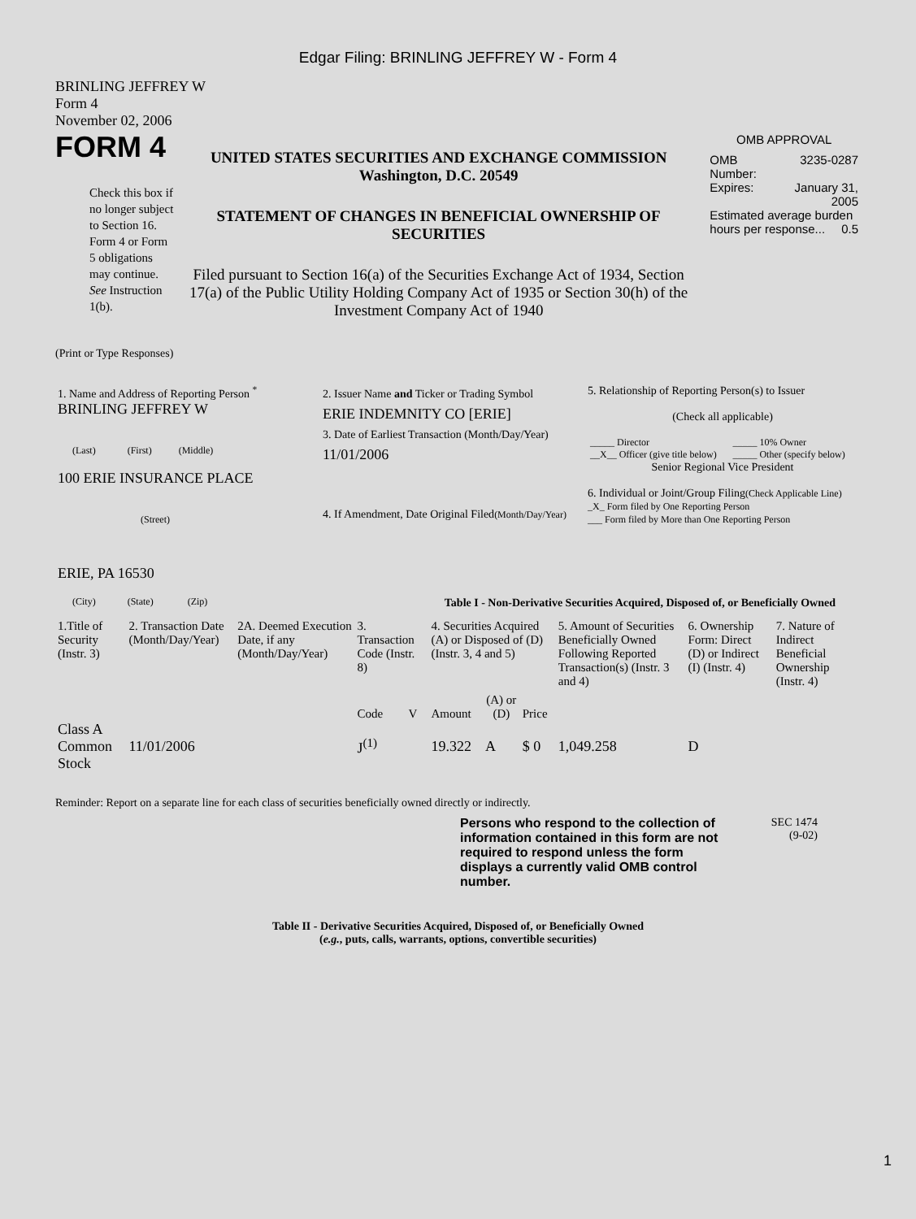Edgar Filing: BRINLING JEFFREY W - Form 4
BRINLING JEFFREY W
Form 4
November 02, 2006
FORM 4
Check this box if no longer subject to Section 16. Form 4 or Form 5 obligations may continue. See Instruction 1(b).
UNITED STATES SECURITIES AND EXCHANGE COMMISSION
Washington, D.C. 20549
STATEMENT OF CHANGES IN BENEFICIAL OWNERSHIP OF SECURITIES
Filed pursuant to Section 16(a) of the Securities Exchange Act of 1934, Section 17(a) of the Public Utility Holding Company Act of 1935 or Section 30(h) of the Investment Company Act of 1940
OMB APPROVAL
| OMB Number: | 3235-0287 |
| Expires: | January 31, 2005 |
| Estimated average burden hours per response... 0.5 | |
(Print or Type Responses)
| 1. Name and Address of Reporting Person <sup>*</sup> BRINLING JEFFREY W (Last) (First) (Middle) 100 ERIE INSURANCE PLACE (Street) ERIE, PA 16530 (City) (State) (Zip) | 2. Issuer Name and Ticker or Trading Symbol ERIE INDEMNITY CO [ERIE] 3. Date of Earliest Transaction (Month/Day/Year) 11/01/2006 4. If Amendment, Date Original Filed (Month/Day/Year) | 5. Relationship of Reporting Person(s) to Issuer (Check all applicable) / _____ Director / _____ 10% Owner / / __X__ Officer (give title below) / _____ Other (specify below) / Senior Regional Vice President 6. Individual or Joint/Group Filing (Check Applicable Line) _X_ Form filed by One Reporting Person ___ Form filed by More than One Reporting Person |
Table I - Non-Derivative Securities Acquired, Disposed of, or Beneficially Owned
| 1.Title of Security (Instr. 3) | 2. Transaction Date (Month/Day/Year) | 2A. Deemed Execution Date, if any (Month/Day/Year) | 3. Transaction Code (Instr. 8) | | 4. Securities Acquired (A) or Disposed of (D) (Instr. 3, 4 and 5) | | | 5. Amount of Securities Beneficially Owned Following Reported Transaction(s) (Instr. 3 and 4) | 6. Ownership Form: Direct (D) or Indirect (I) (Instr. 4) | 7. Nature of Indirect Beneficial Ownership (Instr. 4) |
| | | | Code | V | Amount | (A) or (D) | Price | | | |
| Class A Common Stock | 11/01/2006 | | J<sup>(1)</sup> | | 19.322 | A | $ 0 | 1,049.258 | D | |
Reminder: Report on a separate line for each class of securities beneficially owned directly or indirectly.
Persons who respond to the collection of information contained in this form are not required to respond unless the form displays a currently valid OMB control number.
SEC 1474
(9-02)
Table II - Derivative Securities Acquired, Disposed of, or Beneficially Owned
(e.g., puts, calls, warrants, options, convertible securities)
1